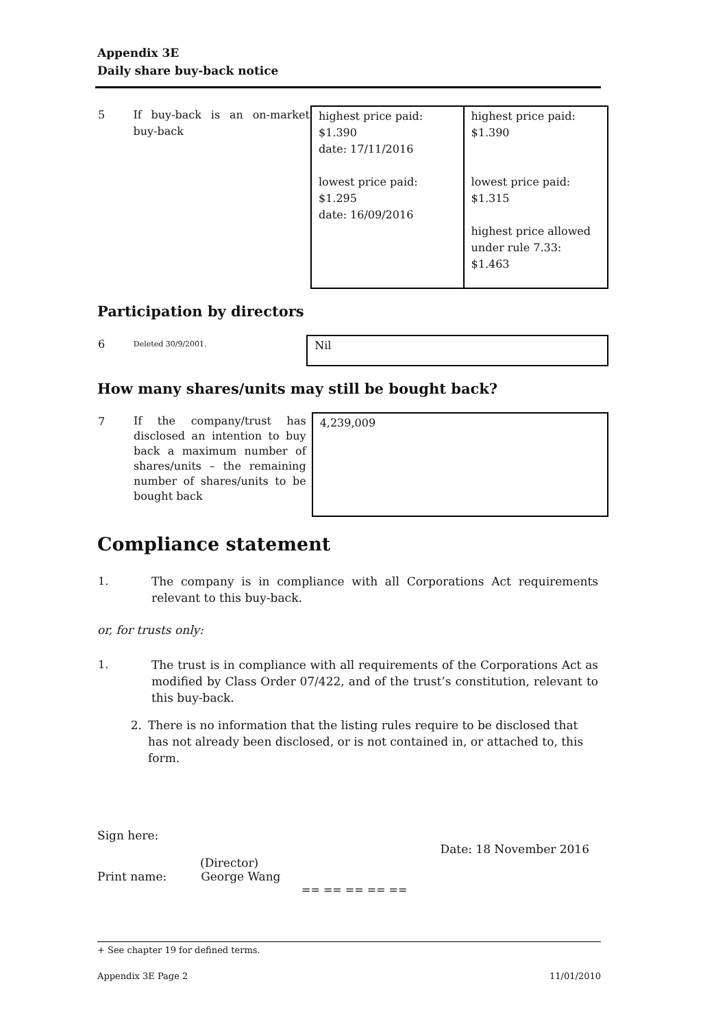Appendix 3E
Daily share buy-back notice
| 5 | If buy-back is an on-market buy-back | highest price paid: $1.390 date: 17/11/2016 lowest price paid: $1.295 date: 16/09/2016 | highest price paid: $1.390 lowest price paid: $1.315 highest price allowed under rule 7.33: $1.463 |
Participation by directors
| 6 | Deleted 30/9/2001. | Nil |
How many shares/units may still be bought back?
| 7 | If the company/trust has disclosed an intention to buy back a maximum number of shares/units – the remaining number of shares/units to be bought back | 4,239,009 |
Compliance statement
| 1. | The company is in compliance with all Corporations Act requirements relevant to this buy-back. |
or, for trusts only:
| 1. | The trust is in compliance with all requirements of the Corporations Act as modified by Class Order 07/422, and of the trust’s constitution, relevant to this buy-back. |
| 2. | There is no information that the listing rules require to be disclosed that has not already been disclosed, or is not contained in, or attached to, this form. |
Sign here:
Date: 18 November 2016
(Director)
Print name: George Wang
== == == == ==
+ See chapter 19 for defined terms.
Appendix 3E Page 2 11/01/2010